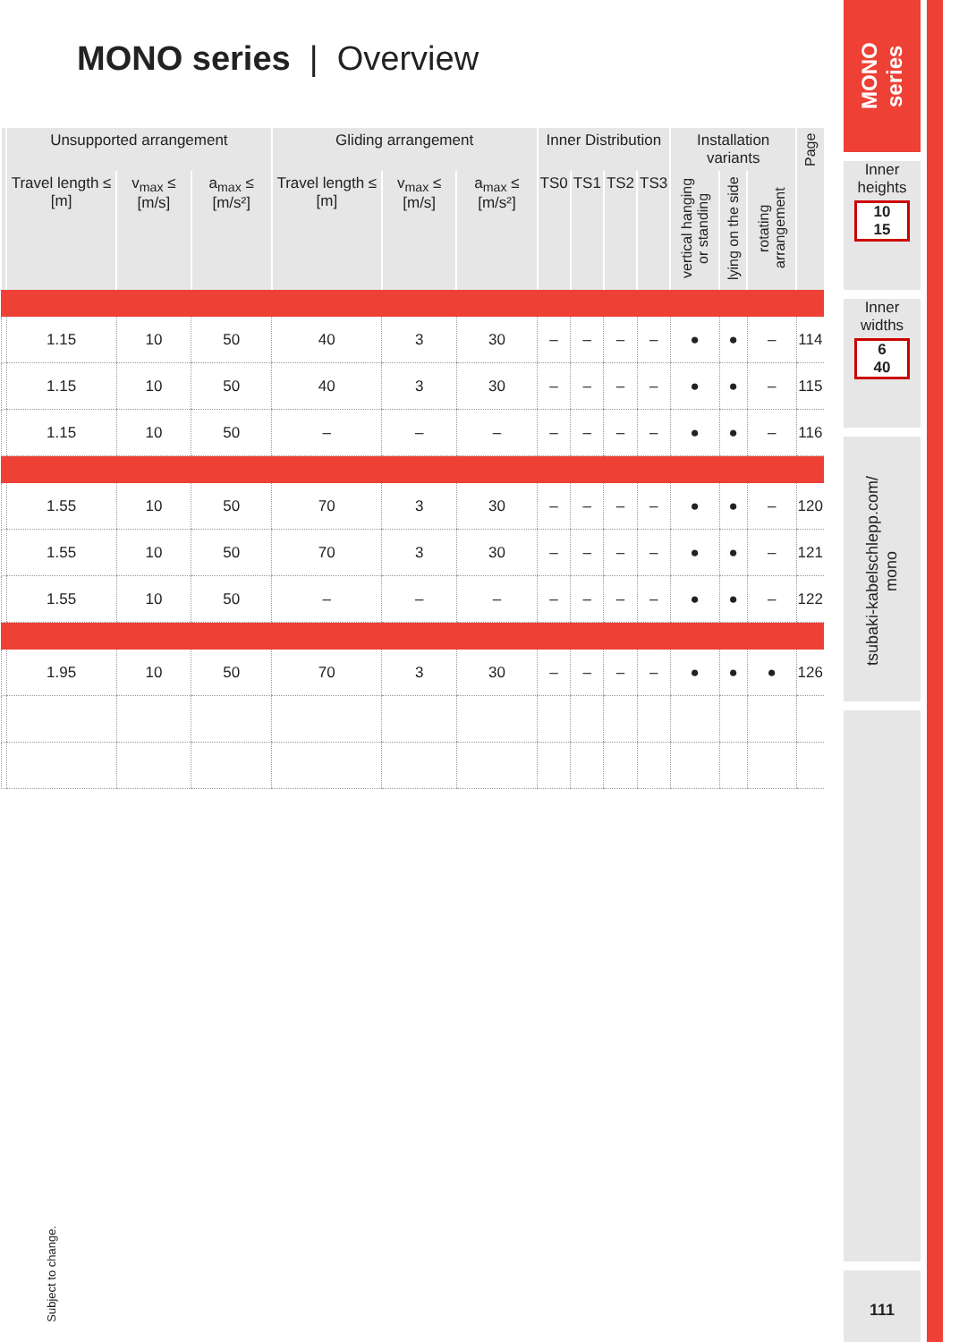MONO series | Overview
| | Unsupported arrangement | | | Gliding arrangement | | | Inner Distribution | | | | Installation variants | | | Page |
| --- | --- | --- | --- | --- | --- | --- | --- | --- | --- | --- | --- | --- | --- | --- |
| | Travel length ≤ [m] | v<sub>max</sub> ≤ [m/s] | a<sub>max</sub> ≤ [m/s²] | Travel length ≤ [m] | v<sub>max</sub> ≤ [m/s] | a<sub>max</sub> ≤ [m/s²] | TS0 | TS1 | TS2 | TS3 | vertical hanging or standing | lying on the side | rotating arrangement | |
| | 1.15 | 10 | 50 | 40 | 3 | 30 | – | – | – | – | ● | ● | – | 114 |
| | 1.15 | 10 | 50 | 40 | 3 | 30 | – | – | – | – | ● | ● | – | 115 |
| | 1.15 | 10 | 50 | – | – | – | – | – | – | – | ● | ● | – | 116 |
| | 1.55 | 10 | 50 | 70 | 3 | 30 | – | – | – | – | ● | ● | – | 120 |
| | 1.55 | 10 | 50 | 70 | 3 | 30 | – | – | – | – | ● | ● | – | 121 |
| | 1.55 | 10 | 50 | – | – | – | – | – | – | – | ● | ● | – | 122 |
| | 1.95 | 10 | 50 | 70 | 3 | 30 | – | – | – | – | ● | ● | ● | 126 |
MONO series
Inner heights
10
15
Inner widths
6
40
tsubaki-kabelschlepp.com/ mono
111
Subject to change.